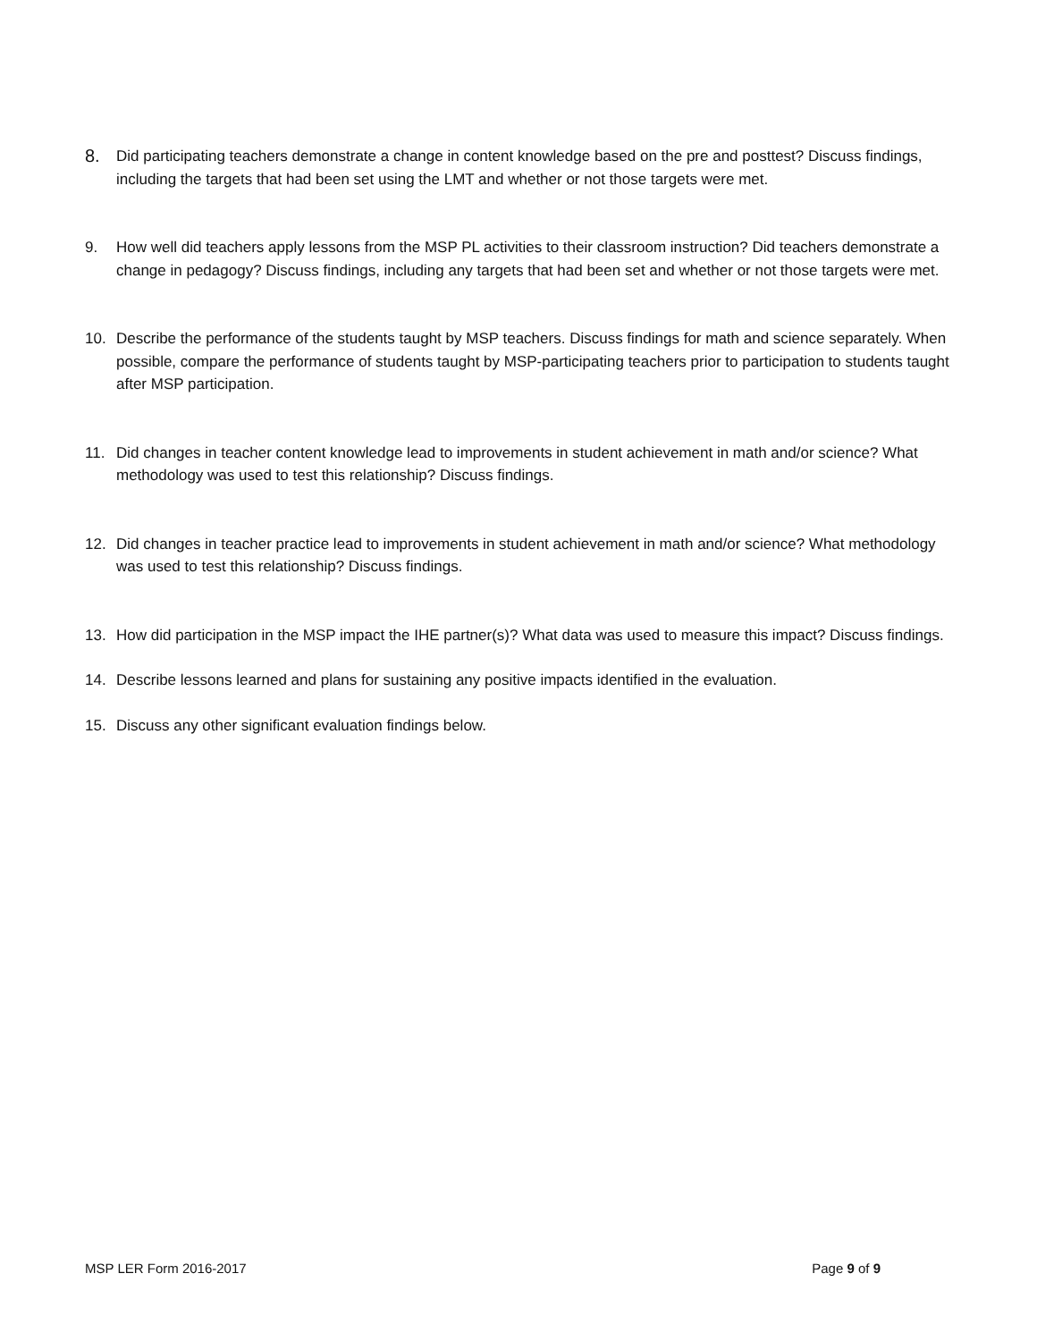8. Did participating teachers demonstrate a change in content knowledge based on the pre and posttest? Discuss findings, including the targets that had been set using the LMT and whether or not those targets were met.
9. How well did teachers apply lessons from the MSP PL activities to their classroom instruction? Did teachers demonstrate a change in pedagogy? Discuss findings, including any targets that had been set and whether or not those targets were met.
10. Describe the performance of the students taught by MSP teachers. Discuss findings for math and science separately. When possible, compare the performance of students taught by MSP-participating teachers prior to participation to students taught after MSP participation.
11. Did changes in teacher content knowledge lead to improvements in student achievement in math and/or science? What methodology was used to test this relationship? Discuss findings.
12. Did changes in teacher practice lead to improvements in student achievement in math and/or science? What methodology was used to test this relationship? Discuss findings.
13. How did participation in the MSP impact the IHE partner(s)? What data was used to measure this impact? Discuss findings.
14. Describe lessons learned and plans for sustaining any positive impacts identified in the evaluation.
15. Discuss any other significant evaluation findings below.
MSP LER Form 2016-2017 Page 9 of 9